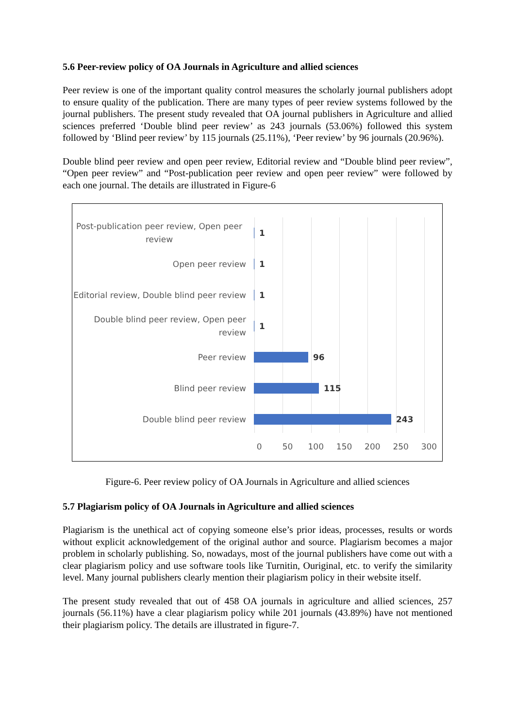5.6 Peer-review policy of OA Journals in Agriculture and allied sciences
Peer review is one of the important quality control measures the scholarly journal publishers adopt to ensure quality of the publication. There are many types of peer review systems followed by the journal publishers. The present study revealed that OA journal publishers in Agriculture and allied sciences preferred ‘Double blind peer review’ as 243 journals (53.06%) followed this system followed by ‘Blind peer review’ by 115 journals (25.11%), ‘Peer review’ by 96 journals (20.96%).
Double blind peer review and open peer review, Editorial review and “Double blind peer review”, “Open peer review” and “Post-publication peer review and open peer review” were followed by each one journal. The details are illustrated in Figure-6
Post-publication peer review, Open peer review
1
Open peer review
1
Editorial review, Double blind peer review
1
Double blind peer review, Open peer review
1
Peer review
96
Blind peer review
115
Double blind peer review
243
0 50 100 150 200 250 300
Figure-6. Peer review policy of OA Journals in Agriculture and allied sciences
5.7 Plagiarism policy of OA Journals in Agriculture and allied sciences
Plagiarism is the unethical act of copying someone else’s prior ideas, processes, results or words without explicit acknowledgement of the original author and source. Plagiarism becomes a major problem in scholarly publishing. So, nowadays, most of the journal publishers have come out with a clear plagiarism policy and use software tools like Turnitin, Ouriginal, etc. to verify the similarity level. Many journal publishers clearly mention their plagiarism policy in their website itself.
The present study revealed that out of 458 OA journals in agriculture and allied sciences, 257 journals (56.11%) have a clear plagiarism policy while 201 journals (43.89%) have not mentioned their plagiarism policy. The details are illustrated in figure-7.